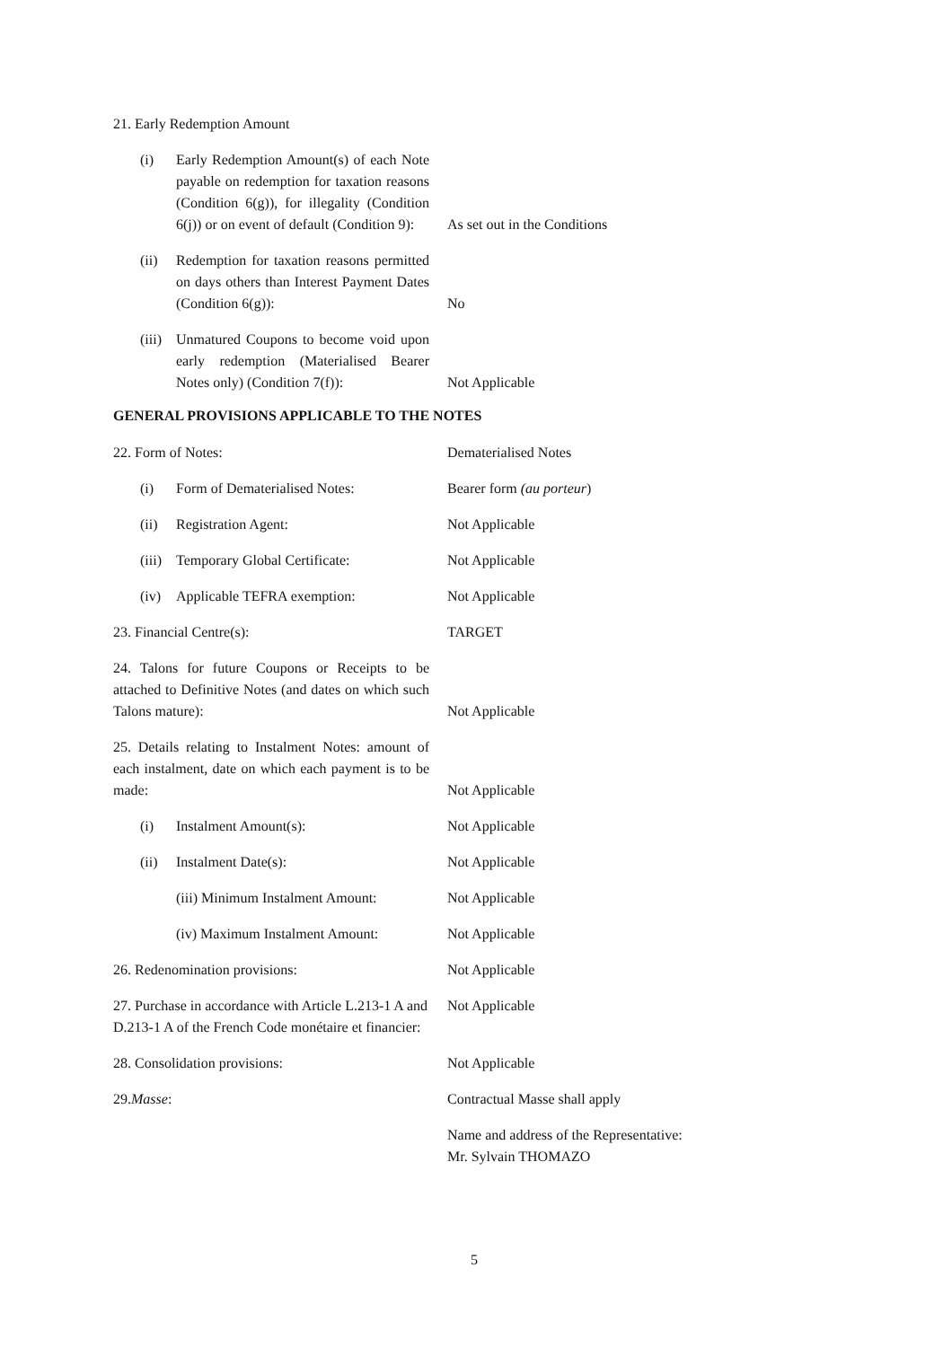21. Early Redemption Amount
(i) Early Redemption Amount(s) of each Note payable on redemption for taxation reasons (Condition 6(g)), for illegality (Condition 6(j)) or on event of default (Condition 9):
As set out in the Conditions
(ii) Redemption for taxation reasons permitted on days others than Interest Payment Dates (Condition 6(g)):
No
(iii) Unmatured Coupons to become void upon early redemption (Materialised Bearer Notes only) (Condition 7(f)):
Not Applicable
GENERAL PROVISIONS APPLICABLE TO THE NOTES
22. Form of Notes: Dematerialised Notes
(i) Form of Dematerialised Notes: Bearer form (au porteur)
(ii) Registration Agent: Not Applicable
(iii) Temporary Global Certificate: Not Applicable
(iv) Applicable TEFRA exemption: Not Applicable
23. Financial Centre(s): TARGET
24. Talons for future Coupons or Receipts to be attached to Definitive Notes (and dates on which such Talons mature):
Not Applicable
25. Details relating to Instalment Notes: amount of each instalment, date on which each payment is to be made:
Not Applicable
(i) Instalment Amount(s): Not Applicable
(ii) Instalment Date(s): Not Applicable
(iii) Minimum Instalment Amount: Not Applicable
(iv) Maximum Instalment Amount: Not Applicable
26. Redenomination provisions: Not Applicable
27. Purchase in accordance with Article L.213-1 A and D.213-1 A of the French Code monétaire et financier:
Not Applicable
28. Consolidation provisions: Not Applicable
29. Masse: Contractual Masse shall apply
Name and address of the Representative:
Mr. Sylvain THOMAZO
5